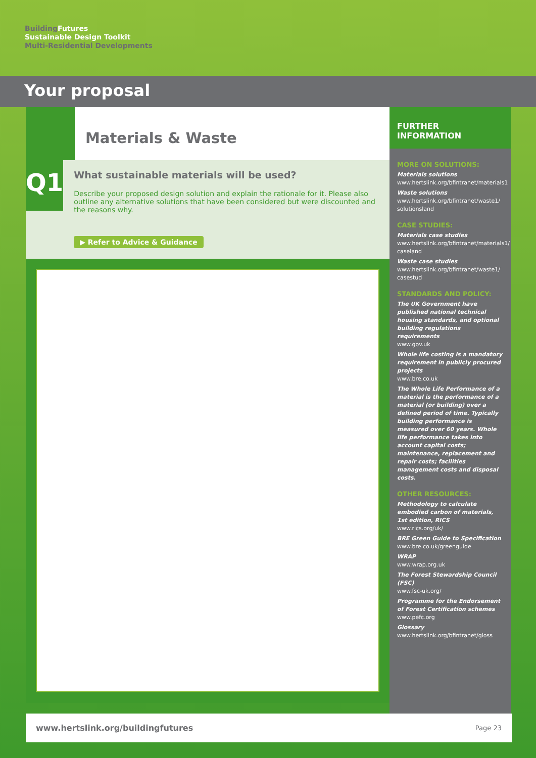Building Futures
Sustainable Design Toolkit
Multi-Residential Developments
Your proposal
Materials & Waste
Q1
What sustainable materials will be used?
Describe your proposed design solution and explain the rationale for it. Please also outline any alternative solutions that have been considered but were discounted and the reasons why.
▶ Refer to Advice & Guidance
FURTHER INFORMATION
MORE ON SOLUTIONS:
Materials solutions
www.hertslink.org/bfintranet/materials1
Waste solutions
www.hertslink.org/bfintranet/waste1/ solutionsland
CASE STUDIES:
Materials case studies
www.hertslink.org/bfintranet/materials1/ caseland
Waste case studies
www.hertslink.org/bfintranet/waste1/ casestud
STANDARDS AND POLICY:
The UK Government have published national technical housing standards, and optional building regulations requirements
www.gov.uk
Whole life costing is a mandatory requirement in publicly procured projects
www.bre.co.uk
The Whole Life Performance of a material is the performance of a material (or building) over a defined period of time. Typically building performance is measured over 60 years. Whole life performance takes into account capital costs; maintenance, replacement and repair costs; facilities management costs and disposal costs.
OTHER RESOURCES:
Methodology to calculate embodied carbon of materials, 1st edition, RICS
www.rics.org/uk/
BRE Green Guide to Specification
www.bre.co.uk/greenguide
WRAP
www.wrap.org.uk
The Forest Stewardship Council (FSC)
www.fsc-uk.org/
Programme for the Endorsement of Forest Certification schemes
www.pefc.org
Glossary
www.hertslink.org/bfintranet/gloss
www.hertslink.org/buildingfutures Page 23